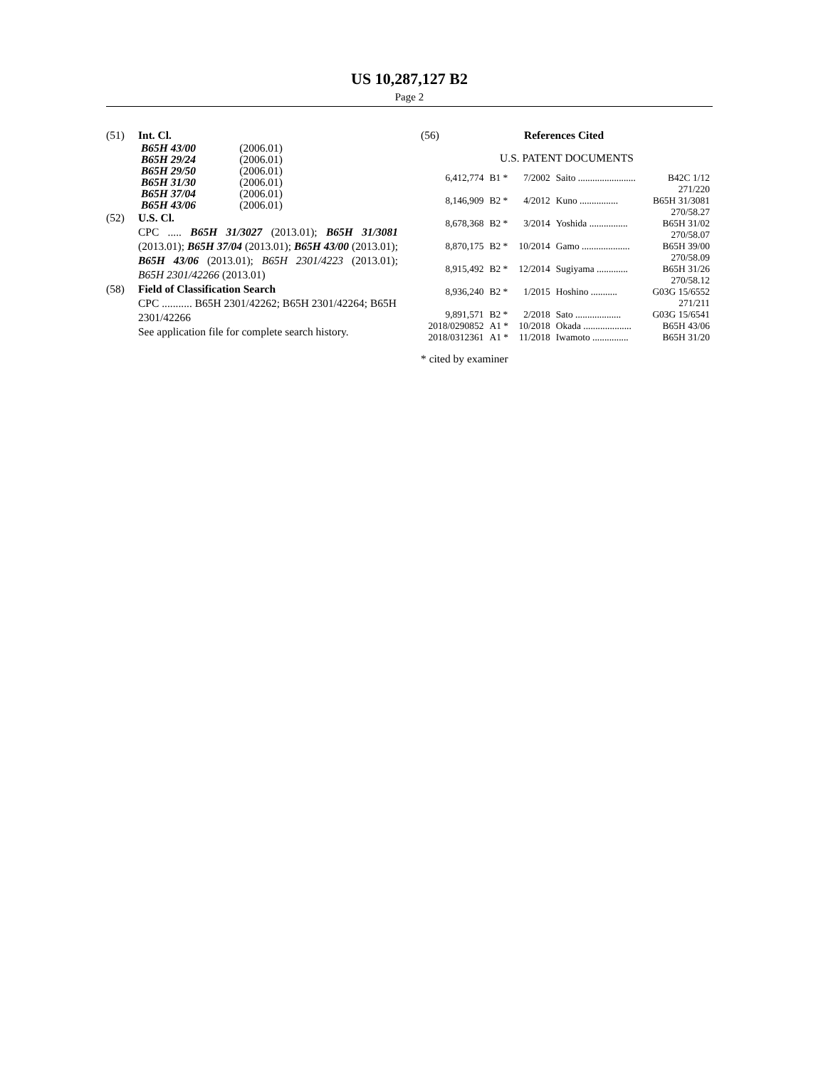US 10,287,127 B2
Page 2
(51) Int. Cl.
| B65H 43/00 | (2006.01) |
| B65H 29/24 | (2006.01) |
| B65H 29/50 | (2006.01) |
| B65H 31/30 | (2006.01) |
| B65H 37/04 | (2006.01) |
| B65H 43/06 | (2006.01) |
(52) U.S. Cl.
CPC ..... B65H 31/3027 (2013.01); B65H 31/3081 (2013.01); B65H 37/04 (2013.01); B65H 43/00 (2013.01); B65H 43/06 (2013.01); B65H 2301/4223 (2013.01); B65H 2301/42266 (2013.01)
(58) Field of Classification Search
CPC ........... B65H 2301/42262; B65H 2301/42264; B65H 2301/42266
See application file for complete search history.
(56) References Cited
U.S. PATENT DOCUMENTS
| 6,412,774 | B1 * | 7/2002 | Saito ........................ | B42C 1/12 271/220 |
| 8,146,909 | B2 * | 4/2012 | Kuno ................ | B65H 31/3081 270/58.27 |
| 8,678,368 | B2 * | 3/2014 | Yoshida ................ | B65H 31/02 270/58.07 |
| 8,870,175 | B2 * | 10/2014 | Gamo .................... | B65H 39/00 270/58.09 |
| 8,915,492 | B2 * | 12/2014 | Sugiyama ............. | B65H 31/26 270/58.12 |
| 8,936,240 | B2 * | 1/2015 | Hoshino ........... | G03G 15/6552 271/211 |
| 9,891,571 | B2 * | 2/2018 | Sato ................... | G03G 15/6541 |
| 2018/0290852 | A1 * | 10/2018 | Okada .................... | B65H 43/06 |
| 2018/0312361 | A1 * | 11/2018 | Iwamoto ............... | B65H 31/20 |
* cited by examiner